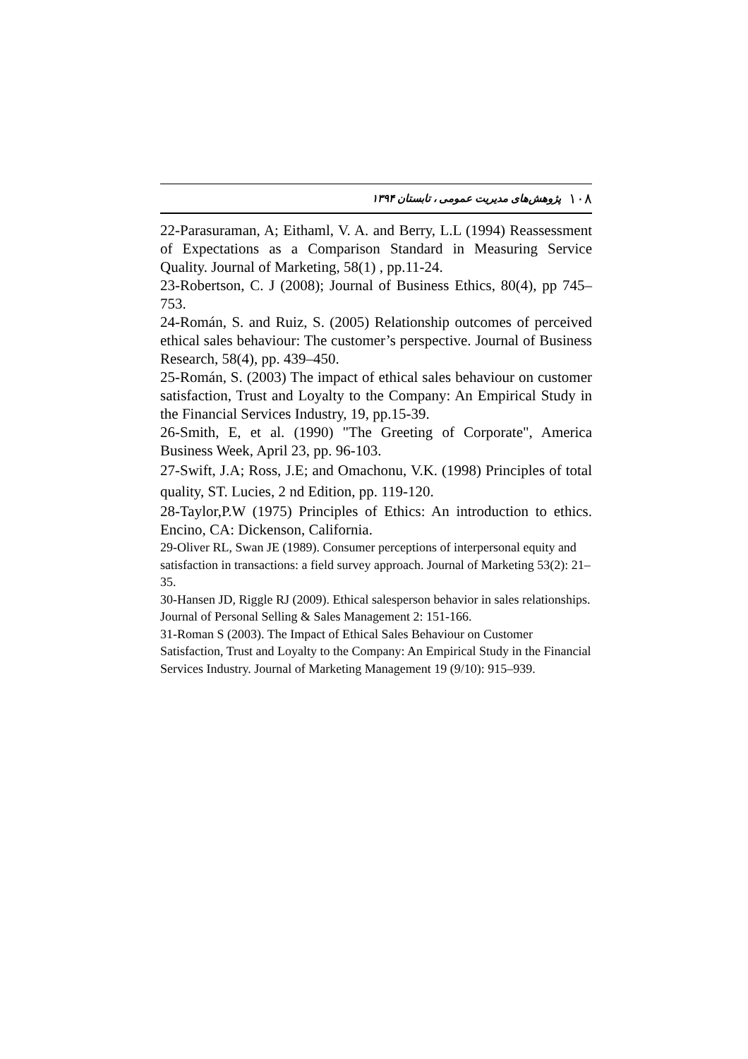۱۰۸ پژوهش‌های مدیریت عمومی ، تابستان ۱۳۹۴
22-Parasuraman, A; Eithaml, V. A. and Berry, L.L (1994) Reassessment of Expectations as a Comparison Standard in Measuring Service Quality. Journal of Marketing, 58(1) , pp.11-24.
23-Robertson, C. J (2008); Journal of Business Ethics, 80(4), pp 745–753.
24-Román, S. and Ruiz, S. (2005) Relationship outcomes of perceived ethical sales behaviour: The customer’s perspective. Journal of Business Research, 58(4), pp. 439–450.
25-Román, S. (2003) The impact of ethical sales behaviour on customer satisfaction, Trust and Loyalty to the Company: An Empirical Study in the Financial Services Industry, 19, pp.15-39.
26-Smith, E, et al. (1990) "The Greeting of Corporate", America Business Week, April 23, pp. 96-103.
27-Swift, J.A; Ross, J.E; and Omachonu, V.K. (1998) Principles of total quality, ST. Lucies, 2 nd Edition, pp. 119-120.
28-Taylor,P.W (1975) Principles of Ethics: An introduction to ethics. Encino, CA: Dickenson, California.
29-Oliver RL, Swan JE (1989). Consumer perceptions of interpersonal equity and satisfaction in transactions: a field survey approach. Journal of Marketing 53(2): 21–35.
30-Hansen JD, Riggle RJ (2009). Ethical salesperson behavior in sales relationships. Journal of Personal Selling & Sales Management 2: 151-166.
31-Roman S (2003). The Impact of Ethical Sales Behaviour on Customer Satisfaction, Trust and Loyalty to the Company: An Empirical Study in the Financial Services Industry. Journal of Marketing Management 19 (9/10): 915–939.